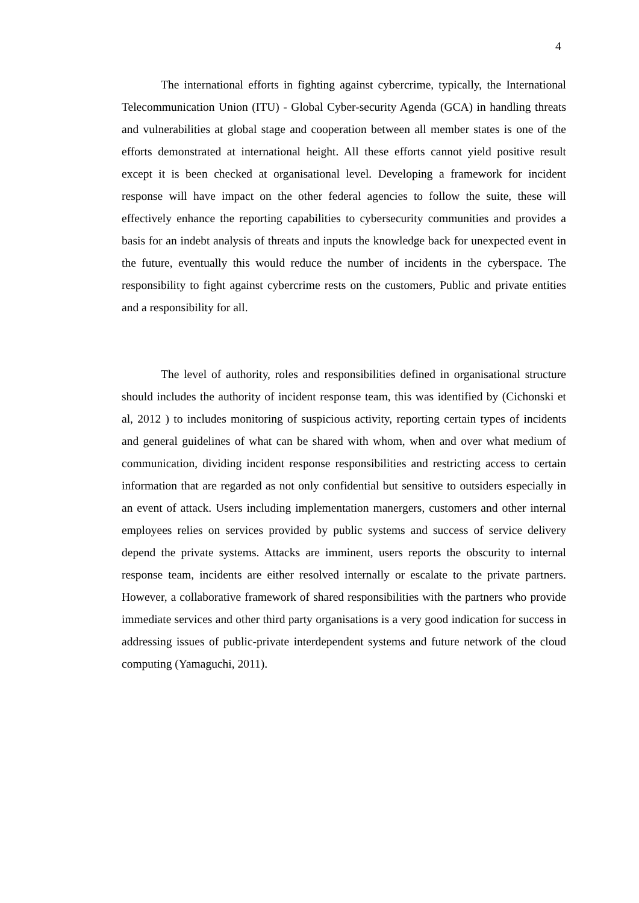4
The international efforts in fighting against cybercrime, typically, the International Telecommunication Union (ITU) - Global Cyber-security Agenda (GCA) in handling threats and vulnerabilities at global stage and cooperation between all member states is one of the efforts demonstrated at international height. All these efforts cannot yield positive result except it is been checked at organisational level. Developing a framework for incident response will have impact on the other federal agencies to follow the suite, these will effectively enhance the reporting capabilities to cybersecurity communities and provides a basis for an indebt analysis of threats and inputs the knowledge back for unexpected event in the future, eventually this would reduce the number of incidents in the cyberspace. The responsibility to fight against cybercrime rests on the customers, Public and private entities and a responsibility for all.
The level of authority, roles and responsibilities defined in organisational structure should includes the authority of incident response team, this was identified by (Cichonski et al, 2012 ) to includes monitoring of suspicious activity, reporting certain types of incidents and general guidelines of what can be shared with whom, when and over what medium of communication, dividing incident response responsibilities and restricting access to certain information that are regarded as not only confidential but sensitive to outsiders especially in an event of attack. Users including implementation manergers, customers and other internal employees relies on services provided by public systems and success of service delivery depend the private systems. Attacks are imminent, users reports the obscurity to internal response team, incidents are either resolved internally or escalate to the private partners. However, a collaborative framework of shared responsibilities with the partners who provide immediate services and other third party organisations is a very good indication for success in addressing issues of public-private interdependent systems and future network of the cloud computing (Yamaguchi, 2011).